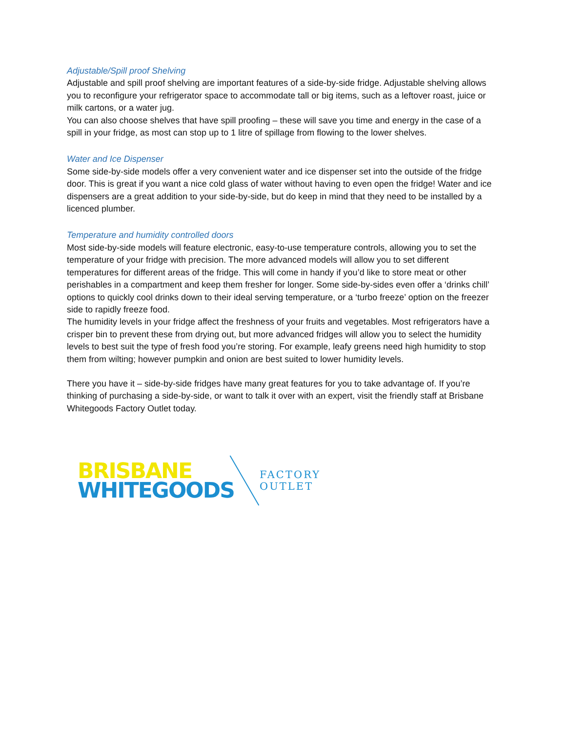Adjustable/Spill proof Shelving
Adjustable and spill proof shelving are important features of a side-by-side fridge. Adjustable shelving allows you to reconfigure your refrigerator space to accommodate tall or big items, such as a leftover roast, juice or milk cartons, or a water jug.
You can also choose shelves that have spill proofing – these will save you time and energy in the case of a spill in your fridge, as most can stop up to 1 litre of spillage from flowing to the lower shelves.
Water and Ice Dispenser
Some side-by-side models offer a very convenient water and ice dispenser set into the outside of the fridge door. This is great if you want a nice cold glass of water without having to even open the fridge! Water and ice dispensers are a great addition to your side-by-side, but do keep in mind that they need to be installed by a licenced plumber.
Temperature and humidity controlled doors
Most side-by-side models will feature electronic, easy-to-use temperature controls, allowing you to set the temperature of your fridge with precision. The more advanced models will allow you to set different temperatures for different areas of the fridge. This will come in handy if you’d like to store meat or other perishables in a compartment and keep them fresher for longer. Some side-by-sides even offer a ‘drinks chill’ options to quickly cool drinks down to their ideal serving temperature, or a ‘turbo freeze’ option on the freezer side to rapidly freeze food.
The humidity levels in your fridge affect the freshness of your fruits and vegetables. Most refrigerators have a crisper bin to prevent these from drying out, but more advanced fridges will allow you to select the humidity levels to best suit the type of fresh food you’re storing. For example, leafy greens need high humidity to stop them from wilting; however pumpkin and onion are best suited to lower humidity levels.
There you have it – side-by-side fridges have many great features for you to take advantage of. If you’re thinking of purchasing a side-by-side, or want to talk it over with an expert, visit the friendly staff at Brisbane Whitegoods Factory Outlet today.
BRISBANE
WHITEGOODS
FACTORY
OUTLET